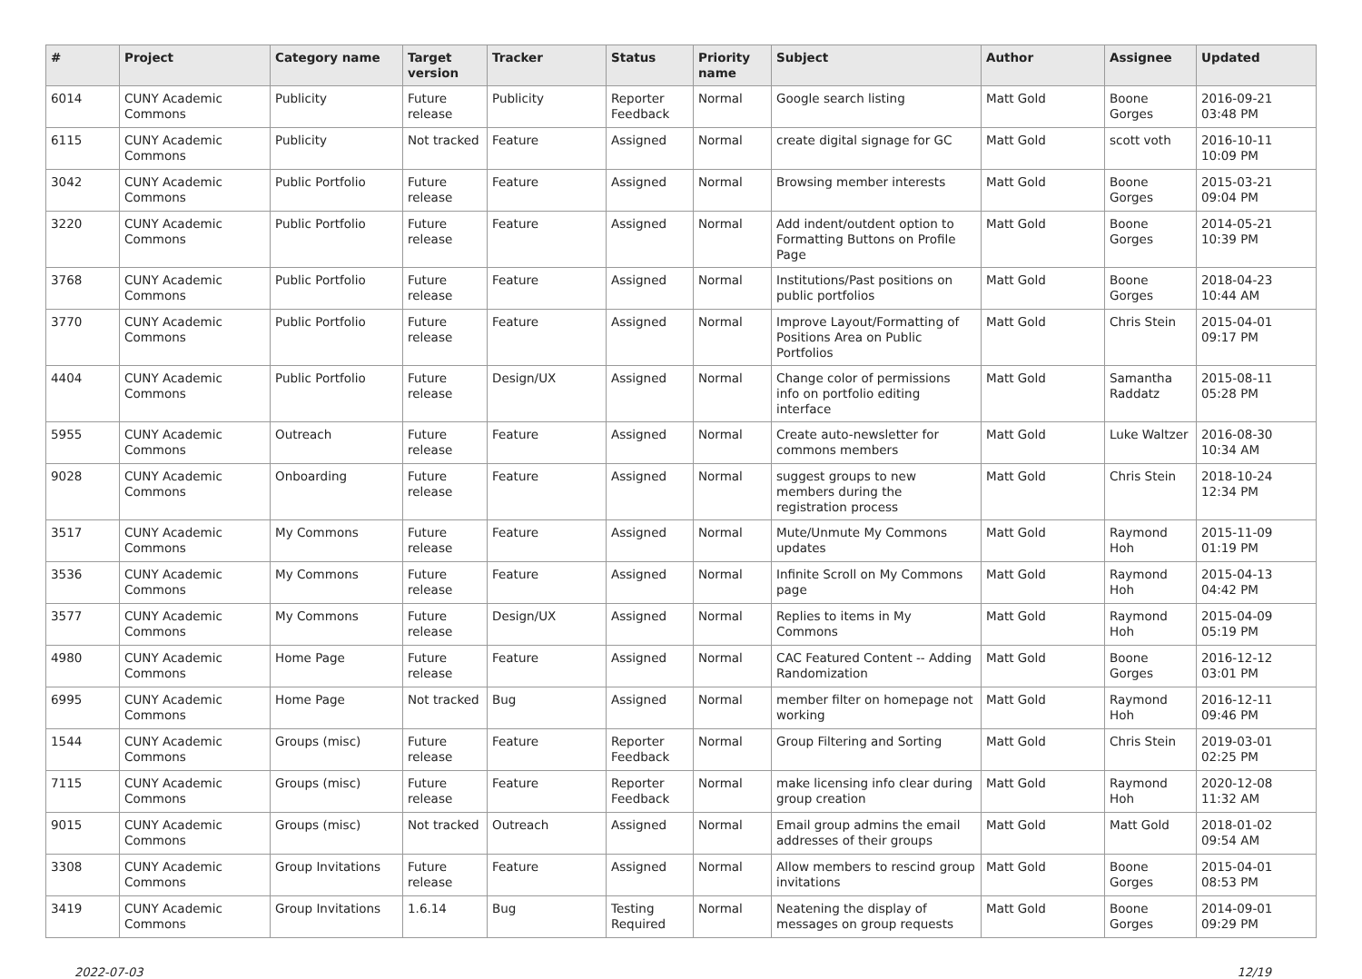| # | Project | Category name | Target version | Tracker | Status | Priority name | Subject | Author | Assignee | Updated |
| --- | --- | --- | --- | --- | --- | --- | --- | --- | --- | --- |
| 6014 | CUNY Academic Commons | Publicity | Future release | Publicity | Reporter Feedback | Normal | Google search listing | Matt Gold | Boone Gorges | 2016-09-21 03:48 PM |
| 6115 | CUNY Academic Commons | Publicity | Not tracked | Feature | Assigned | Normal | create digital signage for GC | Matt Gold | scott voth | 2016-10-11 10:09 PM |
| 3042 | CUNY Academic Commons | Public Portfolio | Future release | Feature | Assigned | Normal | Browsing member interests | Matt Gold | Boone Gorges | 2015-03-21 09:04 PM |
| 3220 | CUNY Academic Commons | Public Portfolio | Future release | Feature | Assigned | Normal | Add indent/outdent option to Formatting Buttons on Profile Page | Matt Gold | Boone Gorges | 2014-05-21 10:39 PM |
| 3768 | CUNY Academic Commons | Public Portfolio | Future release | Feature | Assigned | Normal | Institutions/Past positions on public portfolios | Matt Gold | Boone Gorges | 2018-04-23 10:44 AM |
| 3770 | CUNY Academic Commons | Public Portfolio | Future release | Feature | Assigned | Normal | Improve Layout/Formatting of Positions Area on Public Portfolios | Matt Gold | Chris Stein | 2015-04-01 09:17 PM |
| 4404 | CUNY Academic Commons | Public Portfolio | Future release | Design/UX | Assigned | Normal | Change color of permissions info on portfolio editing interface | Matt Gold | Samantha Raddatz | 2015-08-11 05:28 PM |
| 5955 | CUNY Academic Commons | Outreach | Future release | Feature | Assigned | Normal | Create auto-newsletter for commons members | Matt Gold | Luke Waltzer | 2016-08-30 10:34 AM |
| 9028 | CUNY Academic Commons | Onboarding | Future release | Feature | Assigned | Normal | suggest groups to new members during the registration process | Matt Gold | Chris Stein | 2018-10-24 12:34 PM |
| 3517 | CUNY Academic Commons | My Commons | Future release | Feature | Assigned | Normal | Mute/Unmute My Commons updates | Matt Gold | Raymond Hoh | 2015-11-09 01:19 PM |
| 3536 | CUNY Academic Commons | My Commons | Future release | Feature | Assigned | Normal | Infinite Scroll on My Commons page | Matt Gold | Raymond Hoh | 2015-04-13 04:42 PM |
| 3577 | CUNY Academic Commons | My Commons | Future release | Design/UX | Assigned | Normal | Replies to items in My Commons | Matt Gold | Raymond Hoh | 2015-04-09 05:19 PM |
| 4980 | CUNY Academic Commons | Home Page | Future release | Feature | Assigned | Normal | CAC Featured Content -- Adding Randomization | Matt Gold | Boone Gorges | 2016-12-12 03:01 PM |
| 6995 | CUNY Academic Commons | Home Page | Not tracked | Bug | Assigned | Normal | member filter on homepage not working | Matt Gold | Raymond Hoh | 2016-12-11 09:46 PM |
| 1544 | CUNY Academic Commons | Groups (misc) | Future release | Feature | Reporter Feedback | Normal | Group Filtering and Sorting | Matt Gold | Chris Stein | 2019-03-01 02:25 PM |
| 7115 | CUNY Academic Commons | Groups (misc) | Future release | Feature | Reporter Feedback | Normal | make licensing info clear during group creation | Matt Gold | Raymond Hoh | 2020-12-08 11:32 AM |
| 9015 | CUNY Academic Commons | Groups (misc) | Not tracked | Outreach | Assigned | Normal | Email group admins the email addresses of their groups | Matt Gold | Matt Gold | 2018-01-02 09:54 AM |
| 3308 | CUNY Academic Commons | Group Invitations | Future release | Feature | Assigned | Normal | Allow members to rescind group invitations | Matt Gold | Boone Gorges | 2015-04-01 08:53 PM |
| 3419 | CUNY Academic Commons | Group Invitations | 1.6.14 | Bug | Testing Required | Normal | Neatening the display of messages on group requests | Matt Gold | Boone Gorges | 2014-09-01 09:29 PM |
2022-07-03 12/19